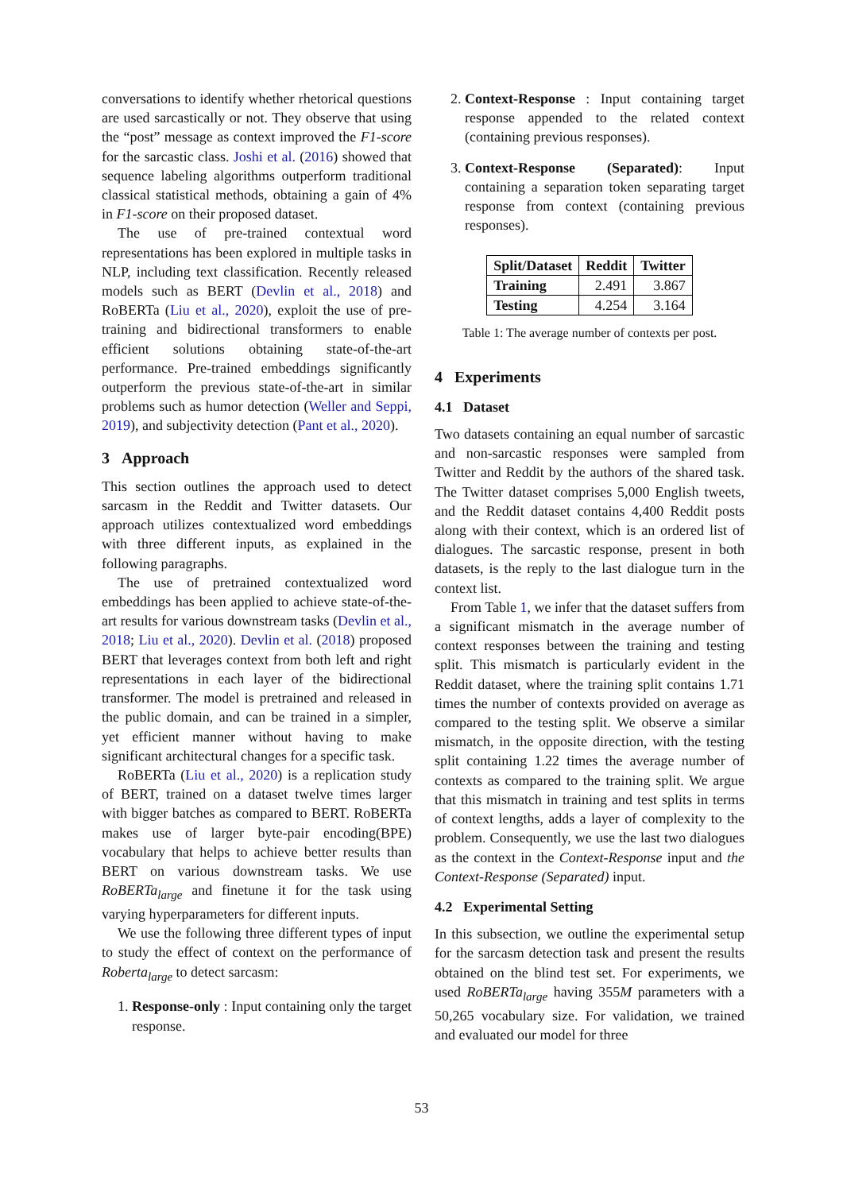conversations to identify whether rhetorical questions are used sarcastically or not. They observe that using the “post” message as context improved the F1-score for the sarcastic class. Joshi et al. (2016) showed that sequence labeling algorithms outperform traditional classical statistical methods, obtaining a gain of 4% in F1-score on their proposed dataset.
The use of pre-trained contextual word representations has been explored in multiple tasks in NLP, including text classification. Recently released models such as BERT (Devlin et al., 2018) and RoBERTa (Liu et al., 2020), exploit the use of pre-training and bidirectional transformers to enable efficient solutions obtaining state-of-the-art performance. Pre-trained embeddings significantly outperform the previous state-of-the-art in similar problems such as humor detection (Weller and Seppi, 2019), and subjectivity detection (Pant et al., 2020).
3 Approach
This section outlines the approach used to detect sarcasm in the Reddit and Twitter datasets. Our approach utilizes contextualized word embeddings with three different inputs, as explained in the following paragraphs.
The use of pretrained contextualized word embeddings has been applied to achieve state-of-the-art results for various downstream tasks (Devlin et al., 2018; Liu et al., 2020). Devlin et al. (2018) proposed BERT that leverages context from both left and right representations in each layer of the bidirectional transformer. The model is pretrained and released in the public domain, and can be trained in a simpler, yet efficient manner without having to make significant architectural changes for a specific task.
RoBERTa (Liu et al., 2020) is a replication study of BERT, trained on a dataset twelve times larger with bigger batches as compared to BERT. RoBERTa makes use of larger byte-pair encoding(BPE) vocabulary that helps to achieve better results than BERT on various downstream tasks. We use RoBERTa<sub>large</sub> and finetune it for the task using varying hyperparameters for different inputs.
We use the following three different types of input to study the effect of context on the performance of Roberta<sub>large</sub> to detect sarcasm:
1. Response-only : Input containing only the target response.
2. Context-Response : Input containing target response appended to the related context (containing previous responses).
3. Context-Response (Separated): Input containing a separation token separating target response from context (containing previous responses).
| Split/Dataset | Reddit | Twitter |
| --- | --- | --- |
| Training | 2.491 | 3.867 |
| Testing | 4.254 | 3.164 |
Table 1: The average number of contexts per post.
4 Experiments
4.1 Dataset
Two datasets containing an equal number of sarcastic and non-sarcastic responses were sampled from Twitter and Reddit by the authors of the shared task. The Twitter dataset comprises 5,000 English tweets, and the Reddit dataset contains 4,400 Reddit posts along with their context, which is an ordered list of dialogues. The sarcastic response, present in both datasets, is the reply to the last dialogue turn in the context list.
From Table 1, we infer that the dataset suffers from a significant mismatch in the average number of context responses between the training and testing split. This mismatch is particularly evident in the Reddit dataset, where the training split contains 1.71 times the number of contexts provided on average as compared to the testing split. We observe a similar mismatch, in the opposite direction, with the testing split containing 1.22 times the average number of contexts as compared to the training split. We argue that this mismatch in training and test splits in terms of context lengths, adds a layer of complexity to the problem. Consequently, we use the last two dialogues as the context in the Context-Response input and the Context-Response (Separated) input.
4.2 Experimental Setting
In this subsection, we outline the experimental setup for the sarcasm detection task and present the results obtained on the blind test set. For experiments, we used RoBERTa<sub>large</sub> having 355M parameters with a 50,265 vocabulary size. For validation, we trained and evaluated our model for three
53